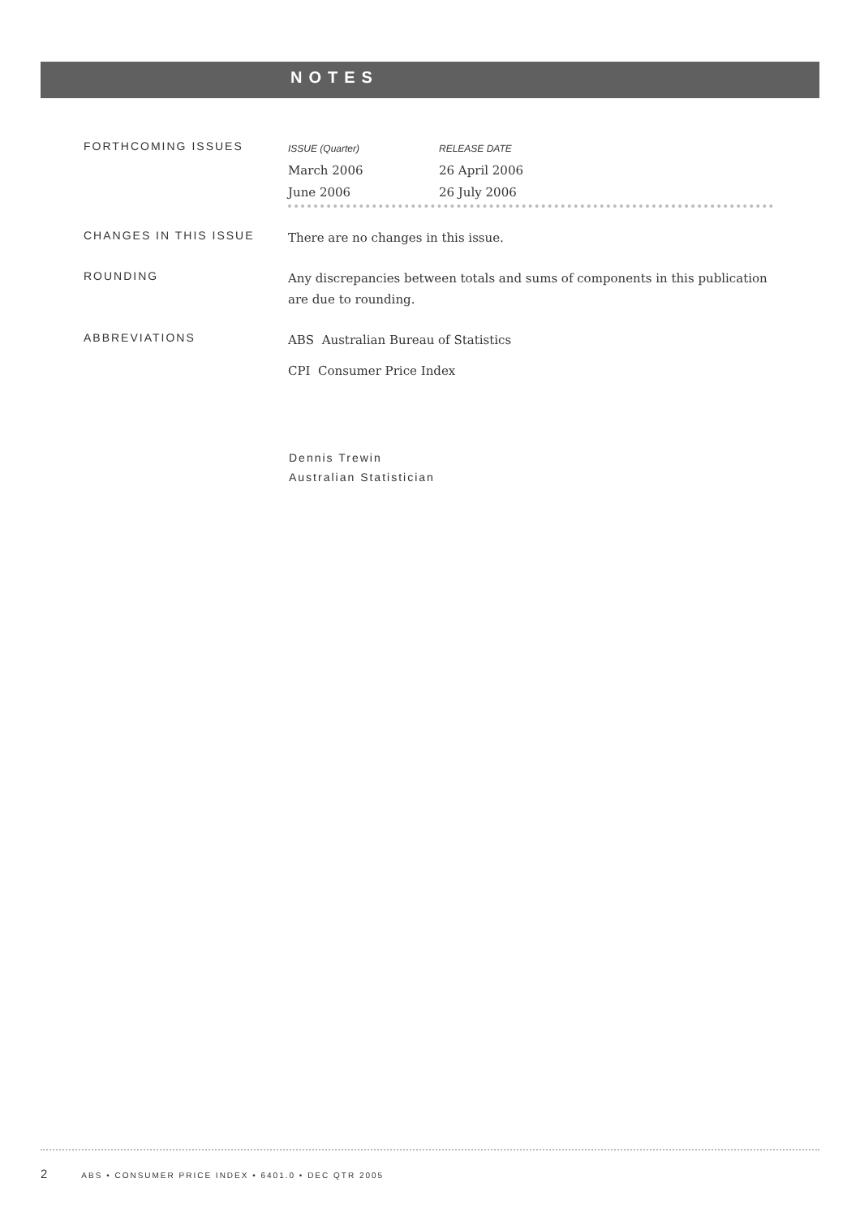NOTES
FORTHCOMING ISSUES
| ISSUE (Quarter) | RELEASE DATE |
| --- | --- |
| March 2006 | 26 April 2006 |
| June 2006 | 26 July 2006 |
CHANGES IN THIS ISSUE
There are no changes in this issue.
ROUNDING
Any discrepancies between totals and sums of components in this publication are due to rounding.
ABBREVIATIONS
ABS Australian Bureau of Statistics
CPI Consumer Price Index
Dennis Trewin
Australian Statistician
2 ABS • CONSUMER PRICE INDEX • 6401.0 • DEC QTR 2005